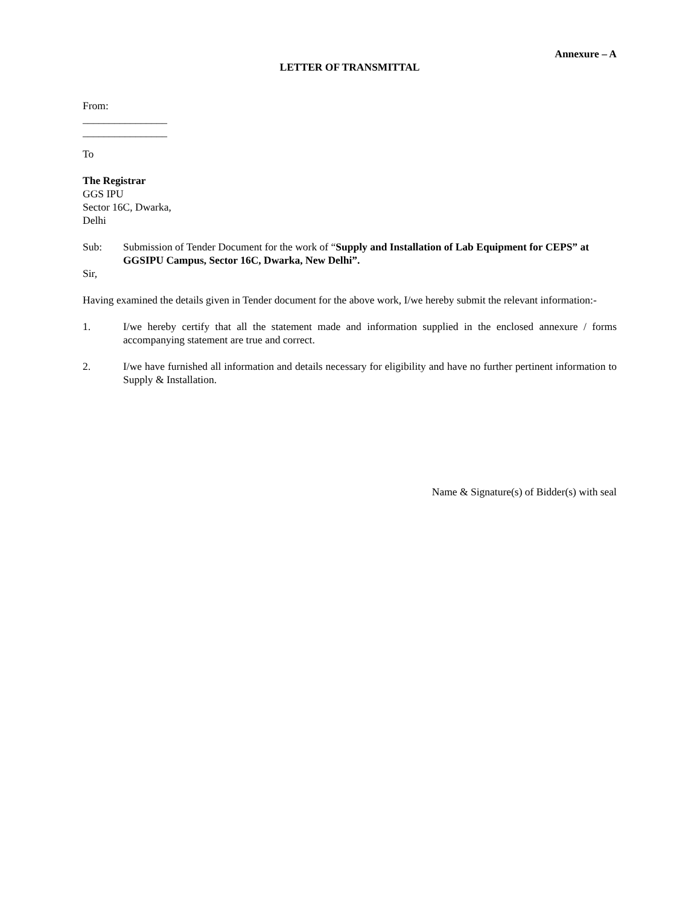Annexure – A
LETTER OF TRANSMITTAL
From:
________________
________________
To
The Registrar
GGS IPU
Sector 16C, Dwarka,
Delhi
Sub: Submission of Tender Document for the work of “Supply and Installation of Lab Equipment for CEPS” at GGSIPU Campus, Sector 16C, Dwarka, New Delhi”.
Sir,
Having examined the details given in Tender document for the above work, I/we hereby submit the relevant information:-
1. I/we hereby certify that all the statement made and information supplied in the enclosed annexure / forms accompanying statement are true and correct.
2. I/we have furnished all information and details necessary for eligibility and have no further pertinent information to Supply & Installation.
Name & Signature(s) of Bidder(s) with seal